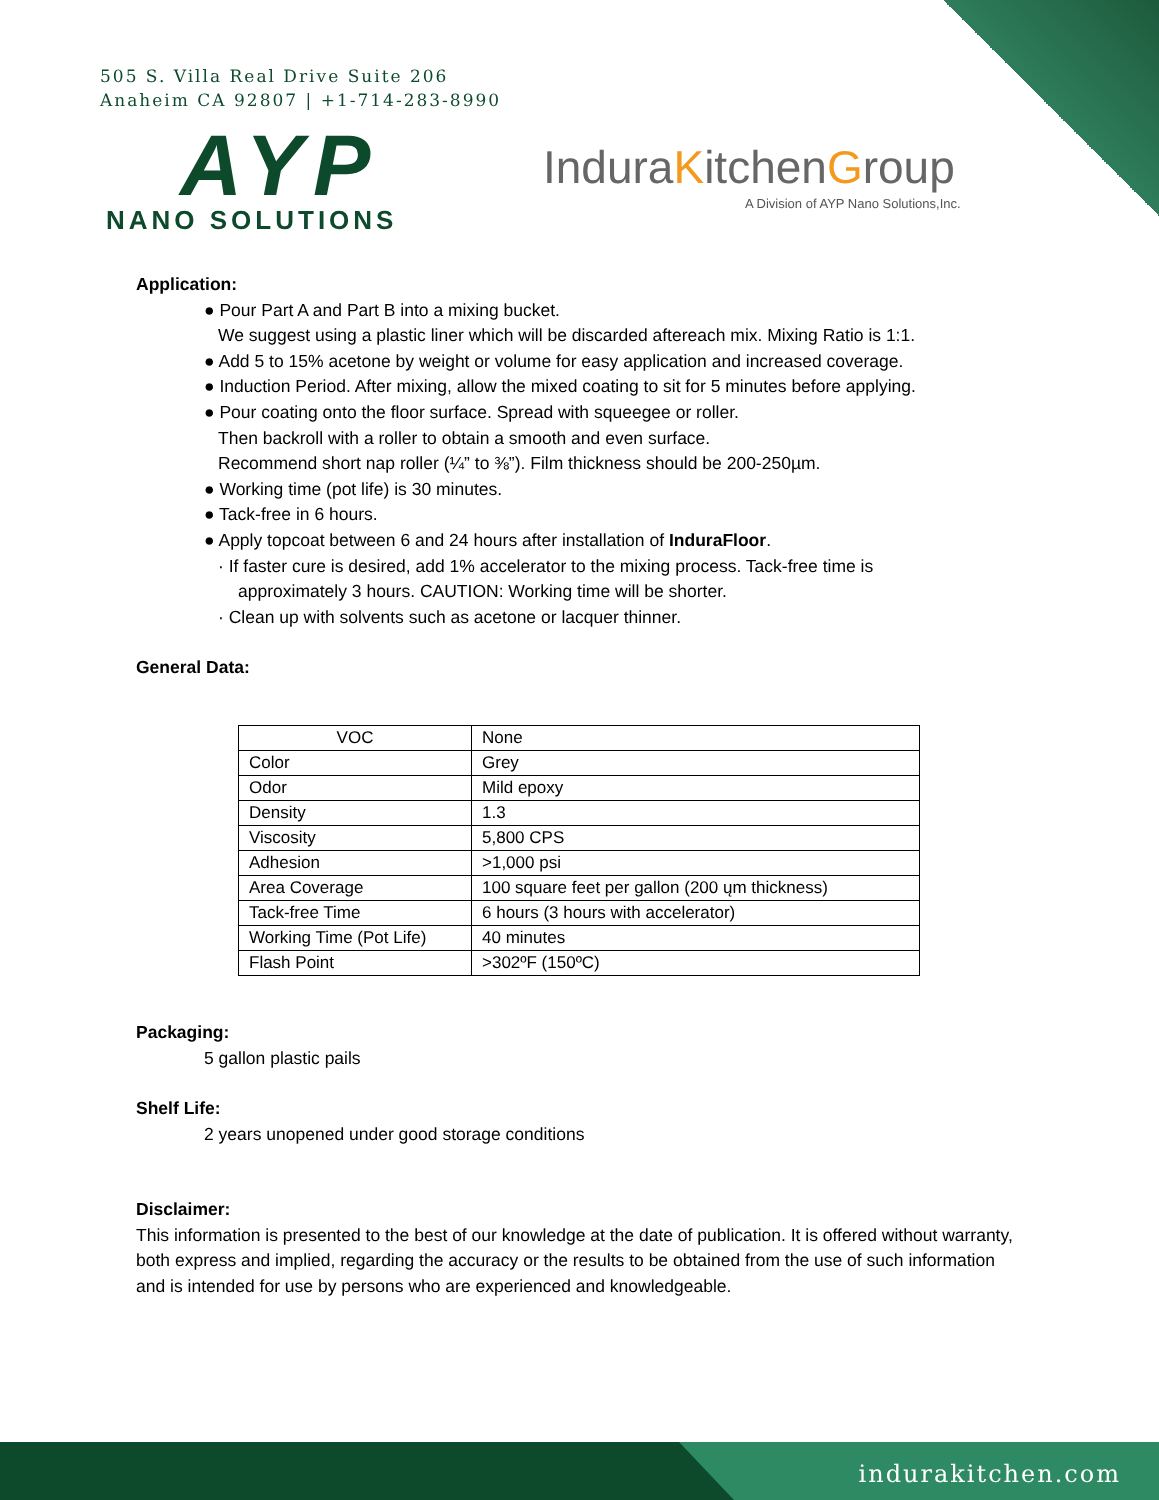505 S. Villa Real Drive Suite 206
Anaheim CA 92807 | +1-714-283-8990
AYP
NANO SOLUTIONS
InduraKitchenGroup
A Division of AYP Nano Solutions,Inc.
Application:
● Pour Part A and Part B into a mixing bucket.
We suggest using a plastic liner which will be discarded aftereach mix. Mixing Ratio is 1:1.
● Add 5 to 15% acetone by weight or volume for easy application and increased coverage.
● Induction Period. After mixing, allow the mixed coating to sit for 5 minutes before applying.
● Pour coating onto the floor surface. Spread with squeegee or roller.
Then backroll with a roller to obtain a smooth and even surface.
Recommend short nap roller (¼” to ⅜”). Film thickness should be 200-250µm.
● Working time (pot life) is 30 minutes.
● Tack-free in 6 hours.
● Apply topcoat between 6 and 24 hours after installation of InduraFloor.
· If faster cure is desired, add 1% accelerator to the mixing process. Tack-free time is
approximately 3 hours. CAUTION: Working time will be shorter.
· Clean up with solvents such as acetone or lacquer thinner.
General Data:
| VOC | None |
| Color | Grey |
| Odor | Mild epoxy |
| Density | 1.3 |
| Viscosity | 5,800 CPS |
| Adhesion | >1,000 psi |
| Area Coverage | 100 square feet per gallon (200 ųm thickness) |
| Tack-free Time | 6 hours (3 hours with accelerator) |
| Working Time (Pot Life) | 40 minutes |
| Flash Point | >302ºF (150ºC) |
Packaging:
5 gallon plastic pails
Shelf Life:
2 years unopened under good storage conditions
Disclaimer:
This information is presented to the best of our knowledge at the date of publication. It is offered without warranty, both express and implied, regarding the accuracy or the results to be obtained from the use of such information and is intended for use by persons who are experienced and knowledgeable.
indurakitchen.com